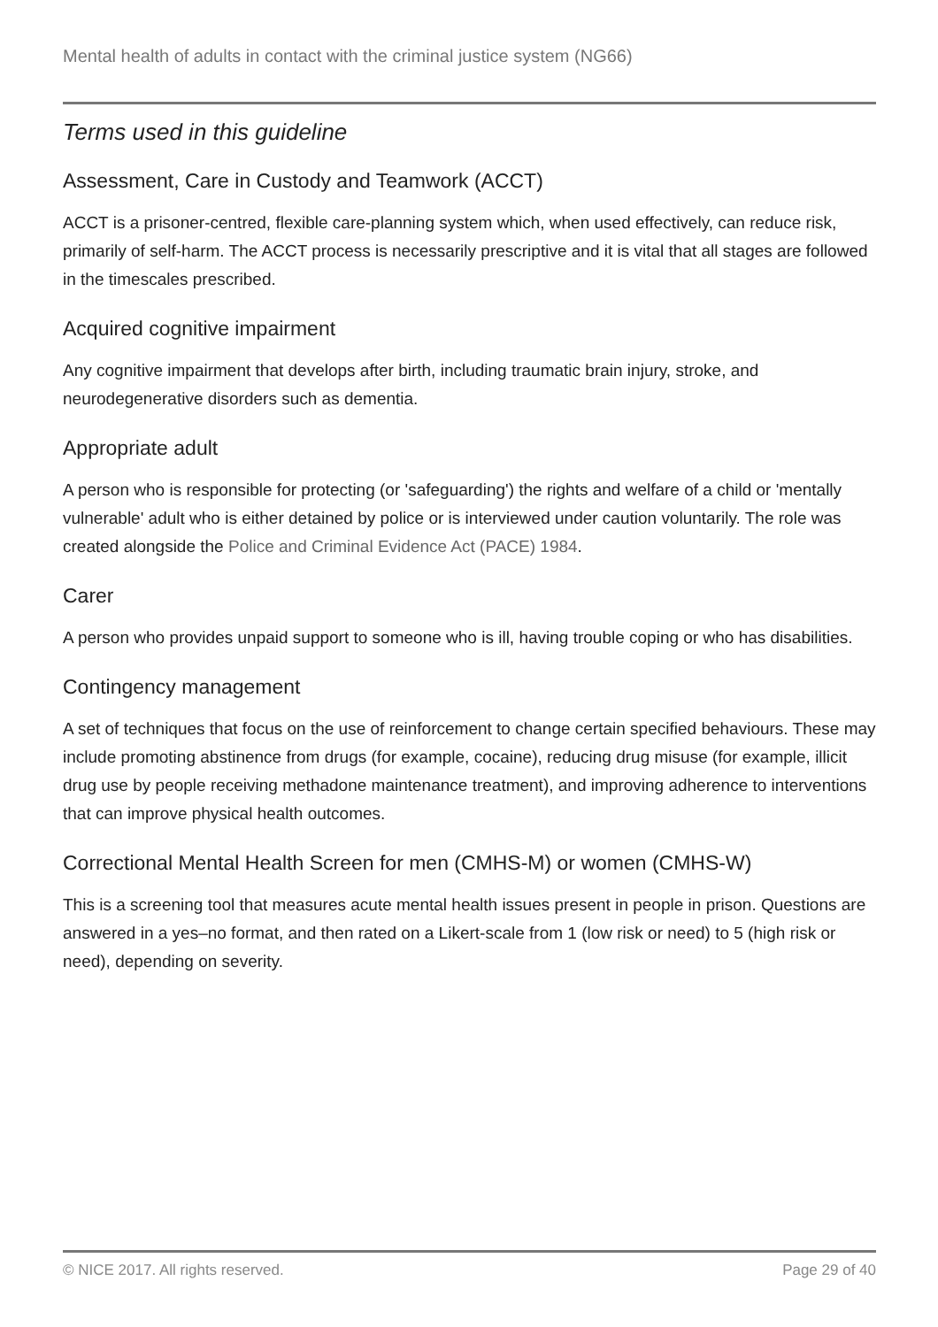Mental health of adults in contact with the criminal justice system (NG66)
Terms used in this guideline
Assessment, Care in Custody and Teamwork (ACCT)
ACCT is a prisoner-centred, flexible care-planning system which, when used effectively, can reduce risk, primarily of self-harm. The ACCT process is necessarily prescriptive and it is vital that all stages are followed in the timescales prescribed.
Acquired cognitive impairment
Any cognitive impairment that develops after birth, including traumatic brain injury, stroke, and neurodegenerative disorders such as dementia.
Appropriate adult
A person who is responsible for protecting (or 'safeguarding') the rights and welfare of a child or 'mentally vulnerable' adult who is either detained by police or is interviewed under caution voluntarily. The role was created alongside the Police and Criminal Evidence Act (PACE) 1984.
Carer
A person who provides unpaid support to someone who is ill, having trouble coping or who has disabilities.
Contingency management
A set of techniques that focus on the use of reinforcement to change certain specified behaviours. These may include promoting abstinence from drugs (for example, cocaine), reducing drug misuse (for example, illicit drug use by people receiving methadone maintenance treatment), and improving adherence to interventions that can improve physical health outcomes.
Correctional Mental Health Screen for men (CMHS-M) or women (CMHS-W)
This is a screening tool that measures acute mental health issues present in people in prison. Questions are answered in a yes–no format, and then rated on a Likert-scale from 1 (low risk or need) to 5 (high risk or need), depending on severity.
© NICE 2017. All rights reserved. Page 29 of 40